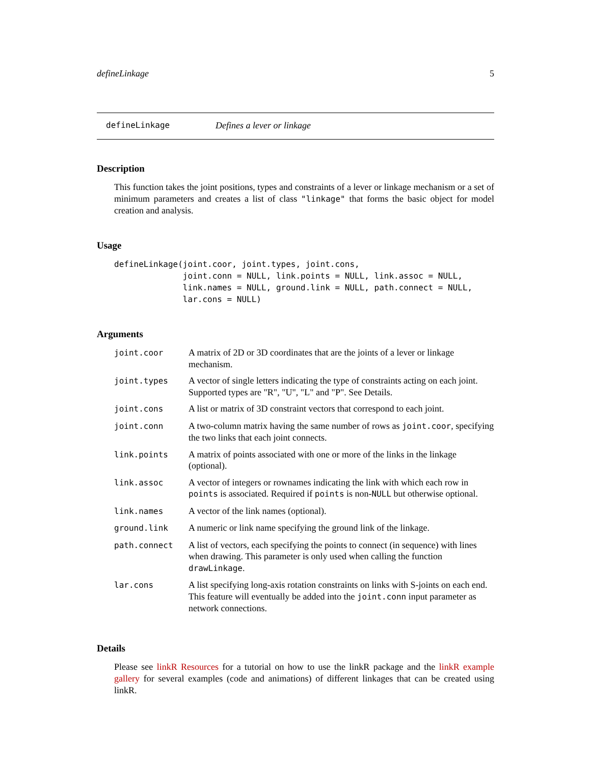defineLinkage 5
defineLinkage Defines a lever or linkage
Description
This function takes the joint positions, types and constraints of a lever or linkage mechanism or a set of minimum parameters and creates a list of class "linkage" that forms the basic object for model creation and analysis.
Usage
defineLinkage(joint.coor, joint.types, joint.cons,
              joint.conn = NULL, link.points = NULL, link.assoc = NULL,
              link.names = NULL, ground.link = NULL, path.connect = NULL,
              lar.cons = NULL)
Arguments
| joint.coor | A matrix of 2D or 3D coordinates that are the joints of a lever or linkage mechanism. |
| joint.types | A vector of single letters indicating the type of constraints acting on each joint. Supported types are "R", "U", "L" and "P". See Details. |
| joint.cons | A list or matrix of 3D constraint vectors that correspond to each joint. |
| joint.conn | A two-column matrix having the same number of rows as joint.coor , specifying the two links that each joint connects. |
| link.points | A matrix of points associated with one or more of the links in the linkage (optional). |
| link.assoc | A vector of integers or rownames indicating the link with which each row in points is associated. Required if points is non- NULL but otherwise optional. |
| link.names | A vector of the link names (optional). |
| ground.link | A numeric or link name specifying the ground link of the linkage. |
| path.connect | A list of vectors, each specifying the points to connect (in sequence) with lines when drawing. This parameter is only used when calling the function drawLinkage . |
| lar.cons | A list specifying long-axis rotation constraints on links with S-joints on each end. This feature will eventually be added into the joint.conn input parameter as network connections. |
Details
Please see linkR Resources for a tutorial on how to use the linkR package and the linkR example gallery for several examples (code and animations) of different linkages that can be created using linkR.